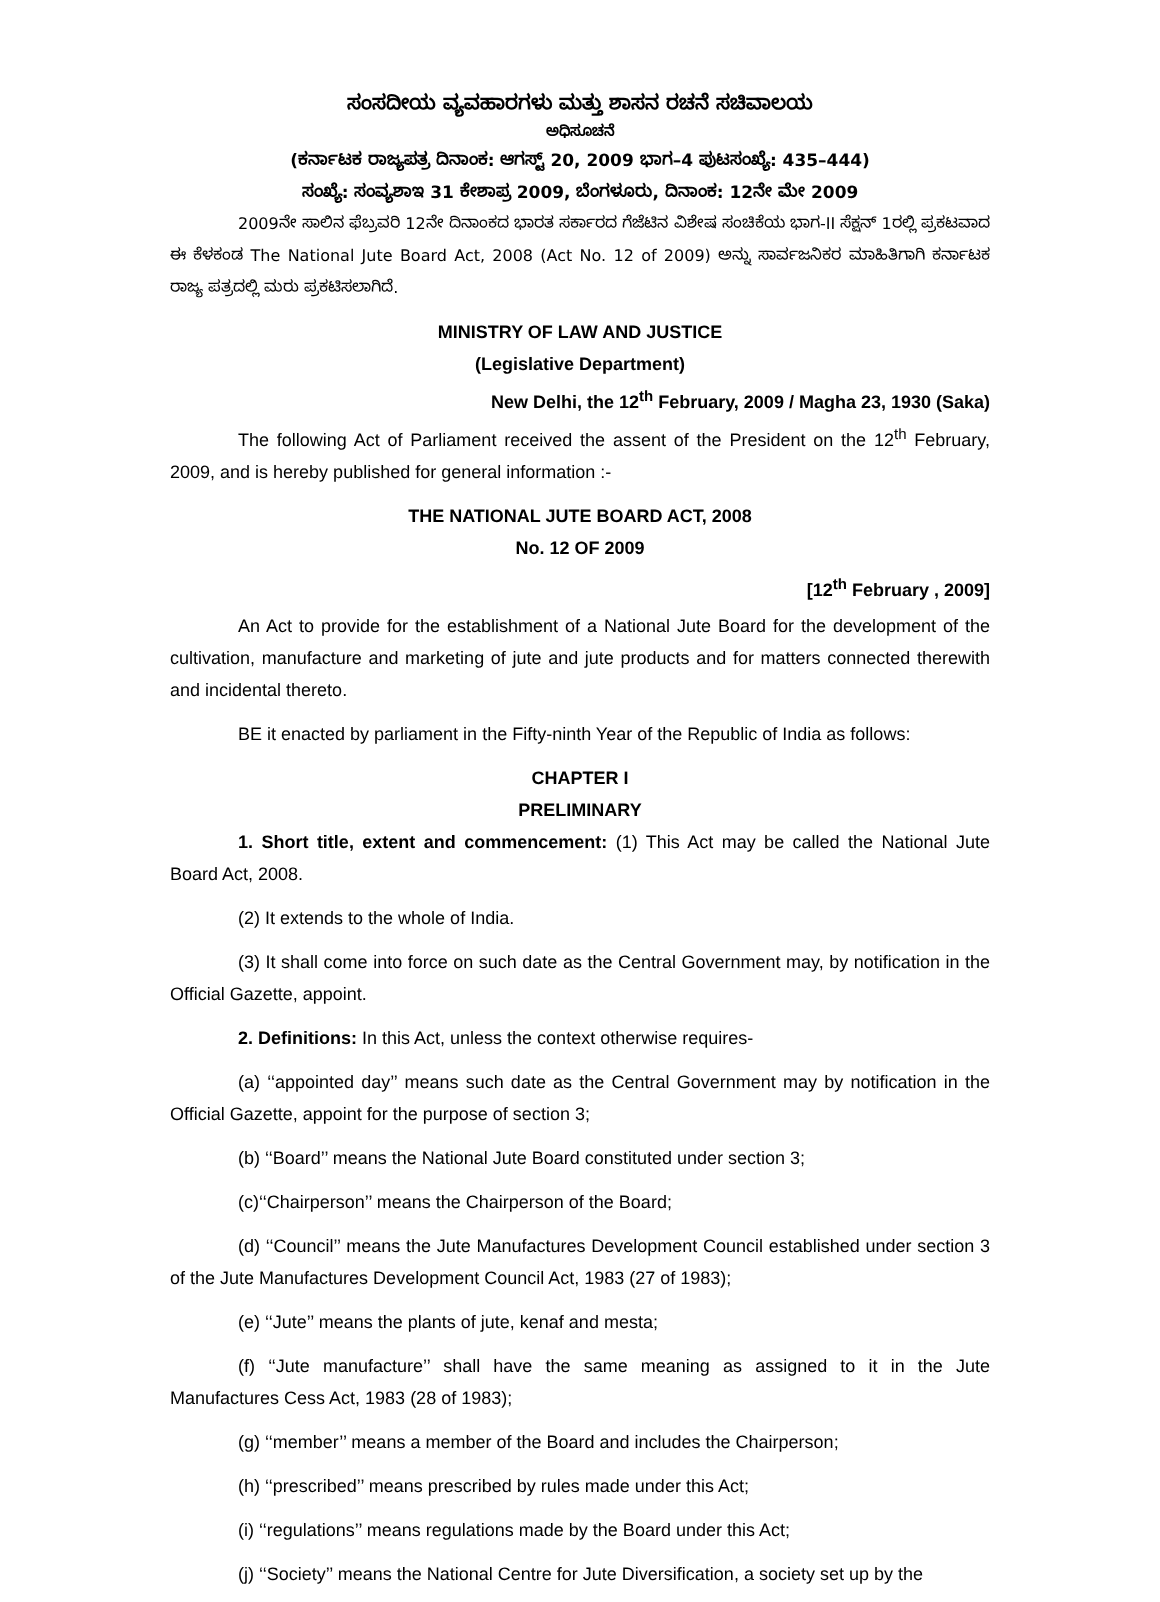ಸಂಸದೀಯ ವ್ಯವಹಾರಗಳು ಮತ್ತು ಶಾಸನ ರಚನೆ ಸಚಿವಾಲಯ
ಅಧಿಸೂಚನೆ
(ಕರ್ನಾಟಕ ರಾಜ್ಯಪತ್ರ ದಿನಾಂಕ: ಆಗಸ್ಟ್ 20, 2009 ಭಾಗ–4 ಪುಟಸಂಖ್ಯೆ: 435–444)
ಸಂಖ್ಯೆ: ಸಂವ್ಯಶಾಇ 31 ಕೇಶಾಪ್ರ 2009, ಬೆಂಗಳೂರು, ದಿನಾಂಕ: 12ನೇ ಮೇ 2009
2009ನೇ ಸಾಲಿನ ಫೆಬ್ರವರಿ 12ನೇ ದಿನಾಂಕದ ಭಾರತ ಸರ್ಕಾರದ ಗೆಜೆಟಿನ ವಿಶೇಷ ಸಂಚಿಕೆಯ ಭಾಗ-II ಸೆಕ್ಷನ್ 1ರಲ್ಲಿ ಪ್ರಕಟವಾದ ಈ ಕೆಳಕಂಡ The National Jute Board Act, 2008 (Act No. 12 of 2009) ಅನ್ನು ಸಾರ್ವಜನಿಕರ ಮಾಹಿತಿಗಾಗಿ ಕರ್ನಾಟಕ ರಾಜ್ಯ ಪತ್ರದಲ್ಲಿ ಮರು ಪ್ರಕಟಿಸಲಾಗಿದೆ.
MINISTRY OF LAW AND JUSTICE
(Legislative Department)
New Delhi, the 12<sup>th</sup> February, 2009 / Magha 23, 1930 (Saka)
The following Act of Parliament received the assent of the President on the 12<sup>th</sup> February, 2009, and is hereby published for general information :-
THE NATIONAL JUTE BOARD ACT, 2008
No. 12 OF 2009
[12<sup>th</sup> February , 2009]
An Act to provide for the establishment of a National Jute Board for the development of the cultivation, manufacture and marketing of jute and jute products and for matters connected therewith and incidental thereto.
BE it enacted by parliament in the Fifty-ninth Year of the Republic of India as follows:
CHAPTER I
PRELIMINARY
1. Short title, extent and commencement: (1) This Act may be called the National Jute Board Act, 2008.
(2) It extends to the whole of India.
(3) It shall come into force on such date as the Central Government may, by notification in the Official Gazette, appoint.
2. Definitions: In this Act, unless the context otherwise requires-
(a) ‘‘appointed day’’ means such date as the Central Government may by notification in the Official Gazette, appoint for the purpose of section 3;
(b) ‘‘Board’’ means the National Jute Board constituted under section 3;
(c)‘‘Chairperson’’ means the Chairperson of the Board;
(d) ‘‘Council’’ means the Jute Manufactures Development Council established under section 3 of the Jute Manufactures Development Council Act, 1983 (27 of 1983);
(e) ‘‘Jute’’ means the plants of jute, kenaf and mesta;
(f) ‘‘Jute manufacture’’ shall have the same meaning as assigned to it in the Jute Manufactures Cess Act, 1983 (28 of 1983);
(g) ‘‘member’’ means a member of the Board and includes the Chairperson;
(h) ‘‘prescribed’’ means prescribed by rules made under this Act;
(i) ‘‘regulations’’ means regulations made by the Board under this Act;
(j) ‘‘Society’’ means the National Centre for Jute Diversification, a society set up by the